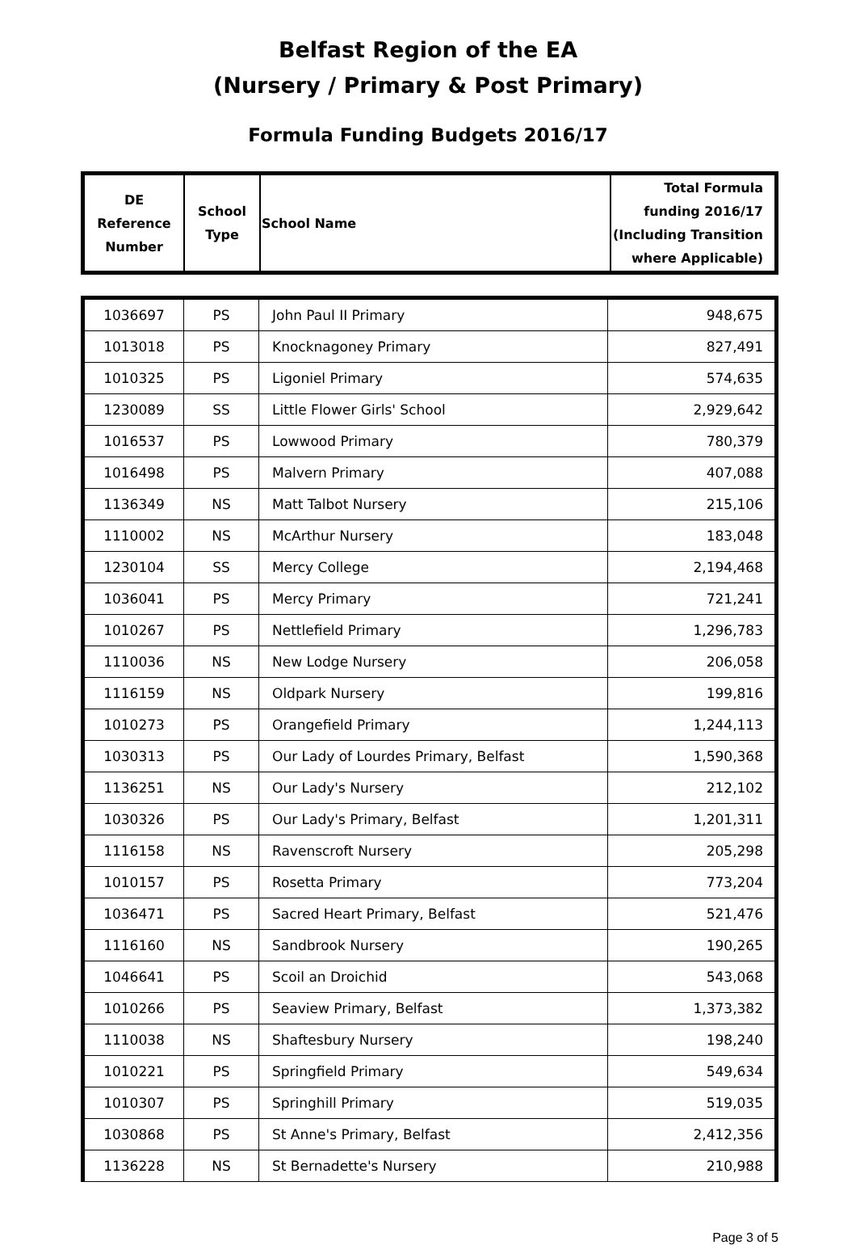Belfast Region of the EA
(Nursery / Primary & Post Primary)
Formula Funding Budgets 2016/17
| DE Reference Number | School Type | School Name | Total Formula funding 2016/17 (Including Transition where Applicable) |
| --- | --- | --- | --- |
| 1036697 | PS | John Paul II Primary | 948,675 |
| 1013018 | PS | Knocknagoney Primary | 827,491 |
| 1010325 | PS | Ligoniel Primary | 574,635 |
| 1230089 | SS | Little Flower Girls' School | 2,929,642 |
| 1016537 | PS | Lowwood Primary | 780,379 |
| 1016498 | PS | Malvern Primary | 407,088 |
| 1136349 | NS | Matt Talbot Nursery | 215,106 |
| 1110002 | NS | McArthur Nursery | 183,048 |
| 1230104 | SS | Mercy College | 2,194,468 |
| 1036041 | PS | Mercy Primary | 721,241 |
| 1010267 | PS | Nettlefield Primary | 1,296,783 |
| 1110036 | NS | New Lodge Nursery | 206,058 |
| 1116159 | NS | Oldpark Nursery | 199,816 |
| 1010273 | PS | Orangefield Primary | 1,244,113 |
| 1030313 | PS | Our Lady of Lourdes Primary, Belfast | 1,590,368 |
| 1136251 | NS | Our Lady's Nursery | 212,102 |
| 1030326 | PS | Our Lady's Primary, Belfast | 1,201,311 |
| 1116158 | NS | Ravenscroft Nursery | 205,298 |
| 1010157 | PS | Rosetta Primary | 773,204 |
| 1036471 | PS | Sacred Heart Primary, Belfast | 521,476 |
| 1116160 | NS | Sandbrook Nursery | 190,265 |
| 1046641 | PS | Scoil an Droichid | 543,068 |
| 1010266 | PS | Seaview Primary, Belfast | 1,373,382 |
| 1110038 | NS | Shaftesbury Nursery | 198,240 |
| 1010221 | PS | Springfield Primary | 549,634 |
| 1010307 | PS | Springhill Primary | 519,035 |
| 1030868 | PS | St Anne's Primary, Belfast | 2,412,356 |
| 1136228 | NS | St Bernadette's Nursery | 210,988 |
Page 3 of 5